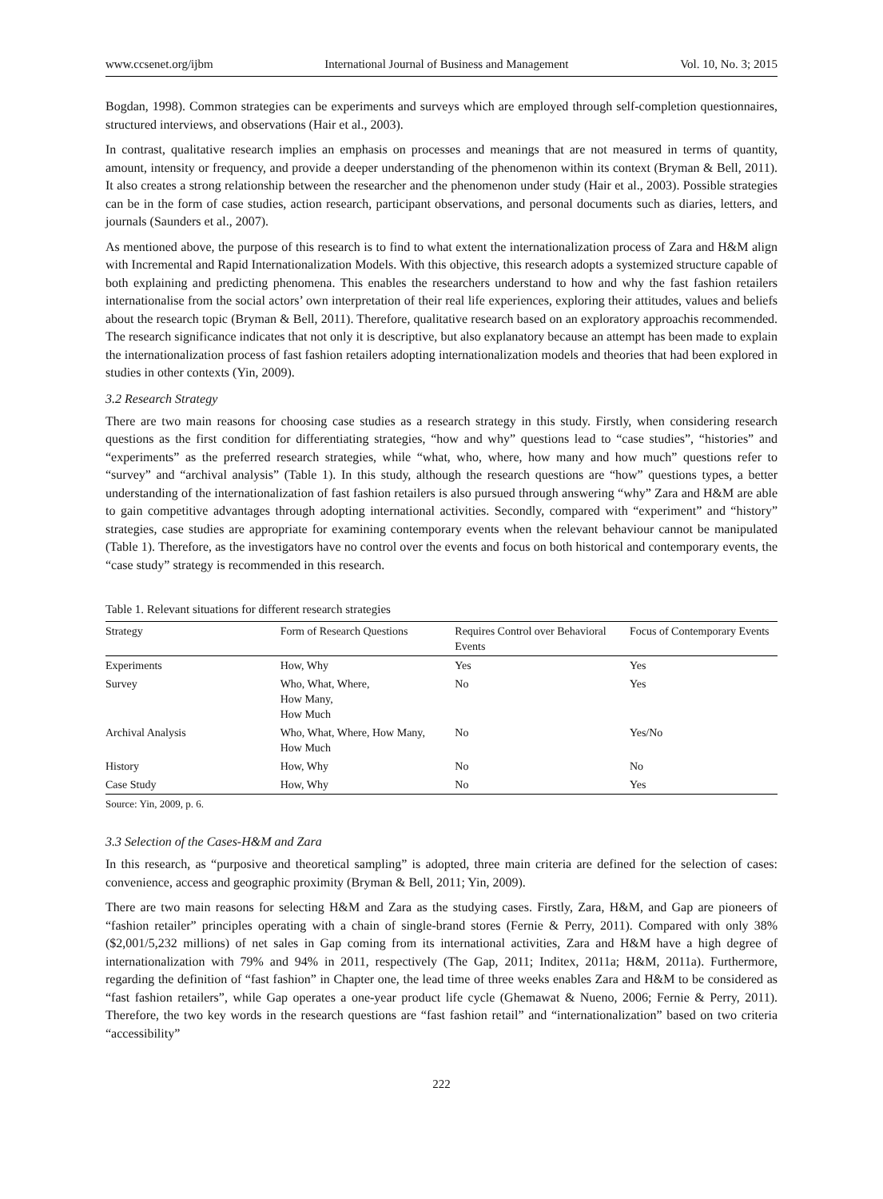www.ccsenet.org/ijbm International Journal of Business and Management Vol. 10, No. 3; 2015
Bogdan, 1998). Common strategies can be experiments and surveys which are employed through self-completion questionnaires, structured interviews, and observations (Hair et al., 2003).
In contrast, qualitative research implies an emphasis on processes and meanings that are not measured in terms of quantity, amount, intensity or frequency, and provide a deeper understanding of the phenomenon within its context (Bryman & Bell, 2011). It also creates a strong relationship between the researcher and the phenomenon under study (Hair et al., 2003). Possible strategies can be in the form of case studies, action research, participant observations, and personal documents such as diaries, letters, and journals (Saunders et al., 2007).
As mentioned above, the purpose of this research is to find to what extent the internationalization process of Zara and H&M align with Incremental and Rapid Internationalization Models. With this objective, this research adopts a systemized structure capable of both explaining and predicting phenomena. This enables the researchers understand to how and why the fast fashion retailers internationalise from the social actors’ own interpretation of their real life experiences, exploring their attitudes, values and beliefs about the research topic (Bryman & Bell, 2011). Therefore, qualitative research based on an exploratory approachis recommended. The research significance indicates that not only it is descriptive, but also explanatory because an attempt has been made to explain the internationalization process of fast fashion retailers adopting internationalization models and theories that had been explored in studies in other contexts (Yin, 2009).
3.2 Research Strategy
There are two main reasons for choosing case studies as a research strategy in this study. Firstly, when considering research questions as the first condition for differentiating strategies, “how and why” questions lead to “case studies”, “histories” and “experiments” as the preferred research strategies, while “what, who, where, how many and how much” questions refer to “survey” and “archival analysis” (Table 1). In this study, although the research questions are “how” questions types, a better understanding of the internationalization of fast fashion retailers is also pursued through answering “why” Zara and H&M are able to gain competitive advantages through adopting international activities. Secondly, compared with “experiment” and “history” strategies, case studies are appropriate for examining contemporary events when the relevant behaviour cannot be manipulated (Table 1). Therefore, as the investigators have no control over the events and focus on both historical and contemporary events, the “case study” strategy is recommended in this research.
Table 1. Relevant situations for different research strategies
| Strategy | Form of Research Questions | Requires Control over Behavioral Events | Focus of Contemporary Events |
| --- | --- | --- | --- |
| Experiments | How, Why | Yes | Yes |
| Survey | Who, What, Where, How Many, How Much | No | Yes |
| Archival Analysis | Who, What, Where, How Many, How Much | No | Yes/No |
| History | How, Why | No | No |
| Case Study | How, Why | No | Yes |
Source: Yin, 2009, p. 6.
3.3 Selection of the Cases-H&M and Zara
In this research, as “purposive and theoretical sampling” is adopted, three main criteria are defined for the selection of cases: convenience, access and geographic proximity (Bryman & Bell, 2011; Yin, 2009).
There are two main reasons for selecting H&M and Zara as the studying cases. Firstly, Zara, H&M, and Gap are pioneers of “fashion retailer” principles operating with a chain of single-brand stores (Fernie & Perry, 2011). Compared with only 38% ($2,001/5,232 millions) of net sales in Gap coming from its international activities, Zara and H&M have a high degree of internationalization with 79% and 94% in 2011, respectively (The Gap, 2011; Inditex, 2011a; H&M, 2011a). Furthermore, regarding the definition of “fast fashion” in Chapter one, the lead time of three weeks enables Zara and H&M to be considered as “fast fashion retailers”, while Gap operates a one-year product life cycle (Ghemawat & Nueno, 2006; Fernie & Perry, 2011). Therefore, the two key words in the research questions are “fast fashion retail” and “internationalization” based on two criteria “accessibility”
222